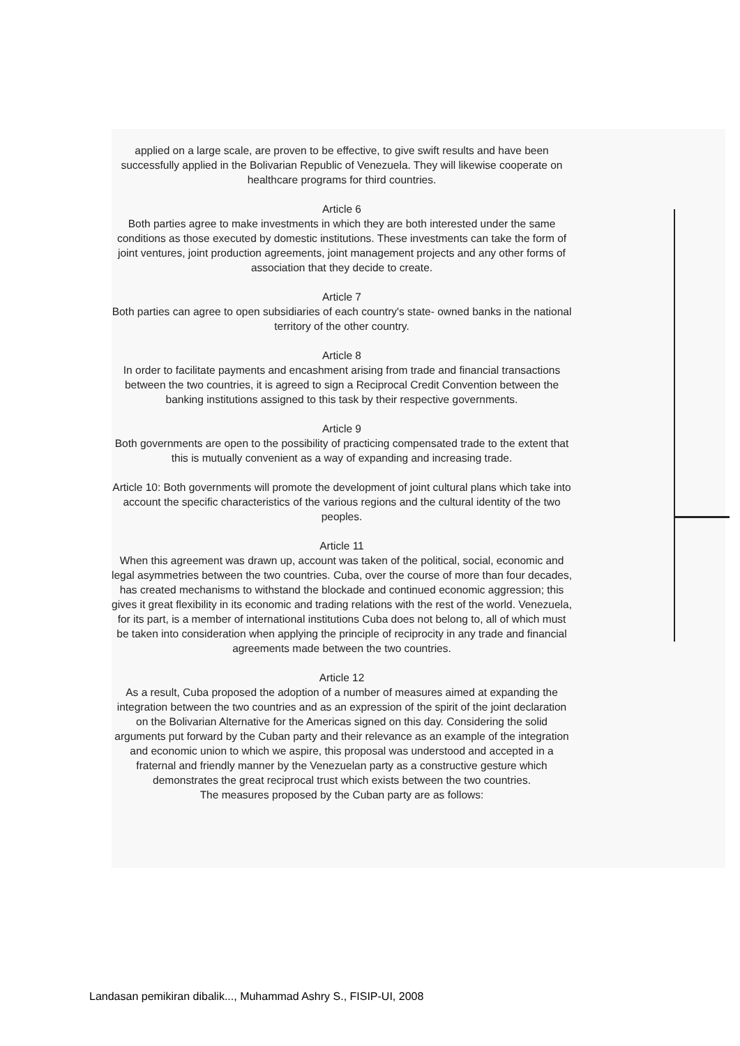applied on a large scale, are proven to be effective, to give swift results and have been successfully applied in the Bolivarian Republic of Venezuela. They will likewise cooperate on healthcare programs for third countries.
Article 6
Both parties agree to make investments in which they are both interested under the same conditions as those executed by domestic institutions. These investments can take the form of joint ventures, joint production agreements, joint management projects and any other forms of association that they decide to create.
Article 7
Both parties can agree to open subsidiaries of each country's state- owned banks in the national territory of the other country.
Article 8
In order to facilitate payments and encashment arising from trade and financial transactions between the two countries, it is agreed to sign a Reciprocal Credit Convention between the banking institutions assigned to this task by their respective governments.
Article 9
Both governments are open to the possibility of practicing compensated trade to the extent that this is mutually convenient as a way of expanding and increasing trade.
Article 10: Both governments will promote the development of joint cultural plans which take into account the specific characteristics of the various regions and the cultural identity of the two peoples.
Article 11
When this agreement was drawn up, account was taken of the political, social, economic and legal asymmetries between the two countries. Cuba, over the course of more than four decades, has created mechanisms to withstand the blockade and continued economic aggression; this gives it great flexibility in its economic and trading relations with the rest of the world. Venezuela, for its part, is a member of international institutions Cuba does not belong to, all of which must be taken into consideration when applying the principle of reciprocity in any trade and financial agreements made between the two countries.
Article 12
As a result, Cuba proposed the adoption of a number of measures aimed at expanding the integration between the two countries and as an expression of the spirit of the joint declaration on the Bolivarian Alternative for the Americas signed on this day. Considering the solid arguments put forward by the Cuban party and their relevance as an example of the integration and economic union to which we aspire, this proposal was understood and accepted in a fraternal and friendly manner by the Venezuelan party as a constructive gesture which demonstrates the great reciprocal trust which exists between the two countries.
The measures proposed by the Cuban party are as follows:
Landasan pemikiran dibalik..., Muhammad Ashry S., FISIP-UI, 2008